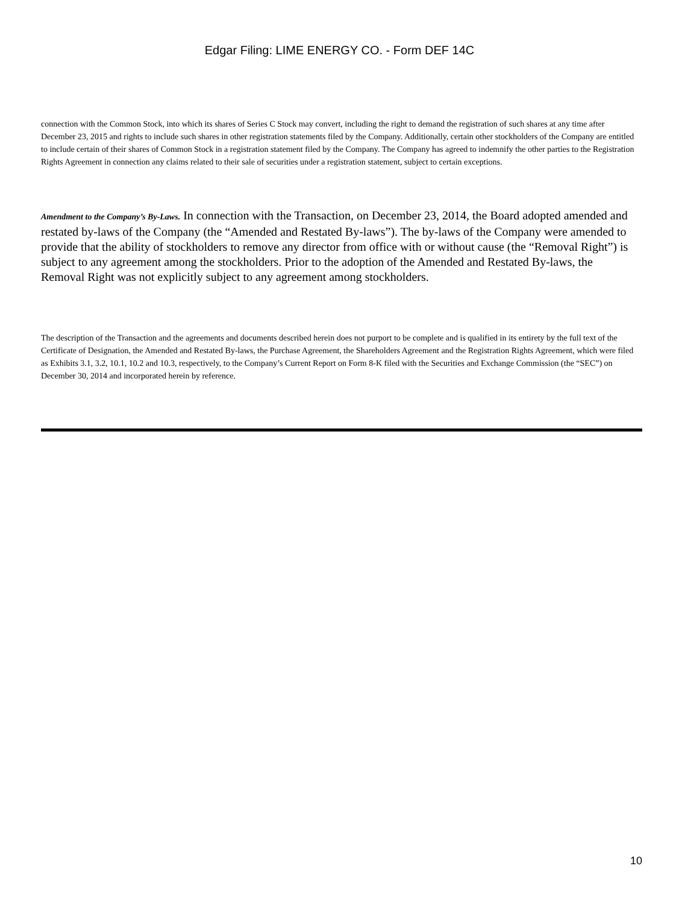Edgar Filing: LIME ENERGY CO. - Form DEF 14C
connection with the Common Stock, into which its shares of Series C Stock may convert, including the right to demand the registration of such shares at any time after December 23, 2015 and rights to include such shares in other registration statements filed by the Company. Additionally, certain other stockholders of the Company are entitled to include certain of their shares of Common Stock in a registration statement filed by the Company. The Company has agreed to indemnify the other parties to the Registration Rights Agreement in connection any claims related to their sale of securities under a registration statement, subject to certain exceptions.
Amendment to the Company’s By-Laws. In connection with the Transaction, on December 23, 2014, the Board adopted amended and restated by-laws of the Company (the “Amended and Restated By-laws”). The by-laws of the Company were amended to provide that the ability of stockholders to remove any director from office with or without cause (the “Removal Right”) is subject to any agreement among the stockholders. Prior to the adoption of the Amended and Restated By-laws, the Removal Right was not explicitly subject to any agreement among stockholders.
The description of the Transaction and the agreements and documents described herein does not purport to be complete and is qualified in its entirety by the full text of the Certificate of Designation, the Amended and Restated By-laws, the Purchase Agreement, the Shareholders Agreement and the Registration Rights Agreement, which were filed as Exhibits 3.1, 3.2, 10.1, 10.2 and 10.3, respectively, to the Company’s Current Report on Form 8-K filed with the Securities and Exchange Commission (the “SEC”) on December 30, 2014 and incorporated herein by reference.
10